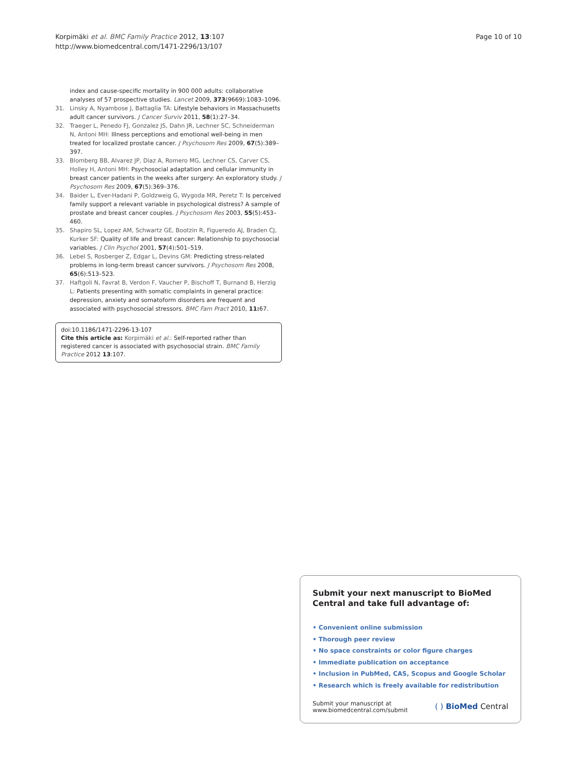Korpimäki et al. BMC Family Practice 2012, 13:107
http://www.biomedcentral.com/1471-2296/13/107
Page 10 of 10
index and cause-specific mortality in 900 000 adults: collaborative analyses of 57 prospective studies. Lancet 2009, 373(9669):1083–1096.
31. Linsky A, Nyambose J, Battaglia TA: Lifestyle behaviors in Massachusetts adult cancer survivors. J Cancer Surviv 2011, 58(1):27–34.
32. Traeger L, Penedo FJ, Gonzalez JS, Dahn JR, Lechner SC, Schneiderman N, Antoni MH: Illness perceptions and emotional well-being in men treated for localized prostate cancer. J Psychosom Res 2009, 67(5):389–397.
33. Blomberg BB, Alvarez JP, Diaz A, Romero MG, Lechner CS, Carver CS, Holley H, Antoni MH: Psychosocial adaptation and cellular immunity in breast cancer patients in the weeks after surgery: An exploratory study. J Psychosom Res 2009, 67(5):369–376.
34. Baider L, Ever-Hadani P, Goldzweig G, Wygoda MR, Peretz T: Is perceived family support a relevant variable in psychological distress? A sample of prostate and breast cancer couples. J Psychosom Res 2003, 55(5):453–460.
35. Shapiro SL, Lopez AM, Schwartz GE, Bootzin R, Figueredo AJ, Braden CJ, Kurker SF: Quality of life and breast cancer: Relationship to psychosocial variables. J Clin Psychol 2001, 57(4):501–519.
36. Lebel S, Rosberger Z, Edgar L, Devins GM: Predicting stress-related problems in long-term breast cancer survivors. J Psychosom Res 2008, 65(6):513–523.
37. Haftgoli N, Favrat B, Verdon F, Vaucher P, Bischoff T, Burnand B, Herzig L: Patients presenting with somatic complaints in general practice: depression, anxiety and somatoform disorders are frequent and associated with psychosocial stressors. BMC Fam Pract 2010, 11: 67.
doi:10.1186/1471-2296-13-107
Cite this article as: Korpimäki et al.: Self-reported rather than registered cancer is associated with psychosocial strain. BMC Family Practice 2012 13:107.
Submit your next manuscript to BioMed Central and take full advantage of:
• Convenient online submission
• Thorough peer review
• No space constraints or color figure charges
• Immediate publication on acceptance
• Inclusion in PubMed, CAS, Scopus and Google Scholar
• Research which is freely available for redistribution
Submit your manuscript at
www.biomedcentral.com/submit
( ) BioMed Central